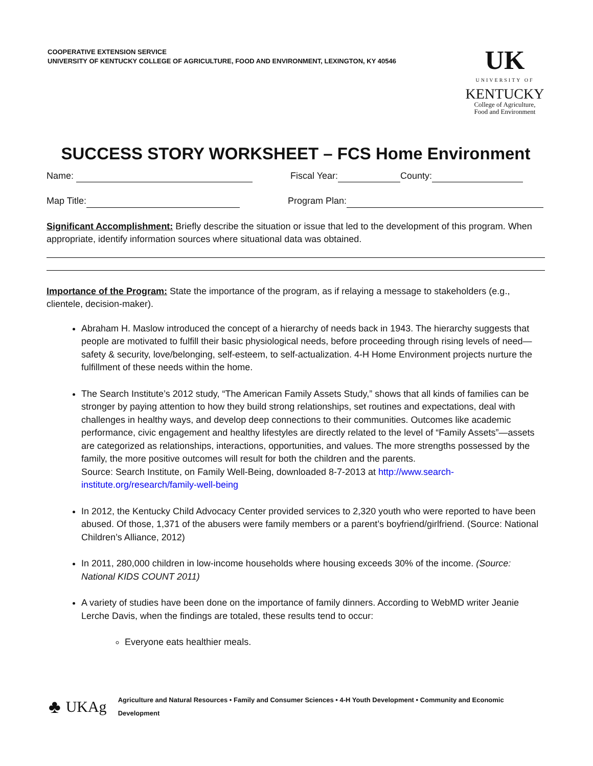COOPERATIVE EXTENSION SERVICE
UNIVERSITY OF KENTUCKY COLLEGE OF AGRICULTURE, FOOD AND ENVIRONMENT, LEXINGTON, KY 40546
UK
UNIVERSITY OF
KENTUCKY
College of Agriculture,
Food and Environment
SUCCESS STORY WORKSHEET – FCS Home Environment
Name: Fiscal Year: County:
Map Title: Program Plan:
Significant Accomplishment: Briefly describe the situation or issue that led to the development of this program. When appropriate, identify information sources where situational data was obtained.
Importance of the Program: State the importance of the program, as if relaying a message to stakeholders (e.g., clientele, decision-maker).
Abraham H. Maslow introduced the concept of a hierarchy of needs back in 1943. The hierarchy suggests that people are motivated to fulfill their basic physiological needs, before proceeding through rising levels of need—safety & security, love/belonging, self-esteem, to self-actualization. 4-H Home Environment projects nurture the fulfillment of these needs within the home.
The Search Institute’s 2012 study, “The American Family Assets Study,” shows that all kinds of families can be stronger by paying attention to how they build strong relationships, set routines and expectations, deal with challenges in healthy ways, and develop deep connections to their communities. Outcomes like academic performance, civic engagement and healthy lifestyles are directly related to the level of “Family Assets”—assets are categorized as relationships, interactions, opportunities, and values. The more strengths possessed by the family, the more positive outcomes will result for both the children and the parents.
Source: Search Institute, on Family Well-Being, downloaded 8-7-2013 at http://www.search-institute.org/research/family-well-being
In 2012, the Kentucky Child Advocacy Center provided services to 2,320 youth who were reported to have been abused. Of those, 1,371 of the abusers were family members or a parent’s boyfriend/girlfriend. (Source: National Children’s Alliance, 2012)
In 2011, 280,000 children in low-income households where housing exceeds 30% of the income. (Source: National KIDS COUNT 2011)
A variety of studies have been done on the importance of family dinners. According to WebMD writer Jeanie Lerche Davis, when the findings are totaled, these results tend to occur:
Everyone eats healthier meals.
♣ UKAg Agriculture and Natural Resources • Family and Consumer Sciences • 4-H Youth Development • Community and Economic Development